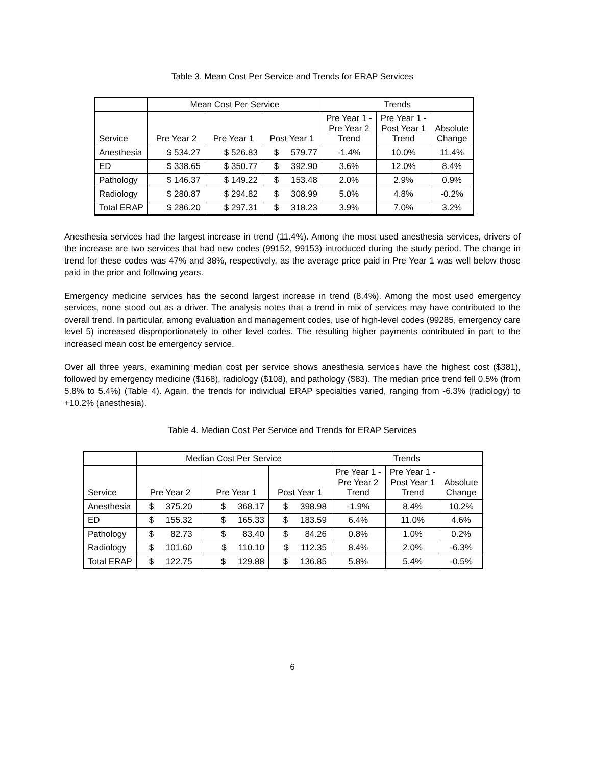Table 3. Mean Cost Per Service and Trends for ERAP Services
| | Mean Cost Per Service | | | Trends | | |
| --- | --- | --- | --- | --- | --- | --- |
| Service | Pre Year 2 | Pre Year 1 | Post Year 1 | Pre Year 1 - Pre Year 2 Trend | Pre Year 1 - Post Year 1 Trend | Absolute Change |
| Anesthesia | $ 534.27 | $ 526.83 | $ 579.77 | -1.4% | 10.0% | 11.4% |
| ED | $ 338.65 | $ 350.77 | $ 392.90 | 3.6% | 12.0% | 8.4% |
| Pathology | $ 146.37 | $ 149.22 | $ 153.48 | 2.0% | 2.9% | 0.9% |
| Radiology | $ 280.87 | $ 294.82 | $ 308.99 | 5.0% | 4.8% | -0.2% |
| Total ERAP | $ 286.20 | $ 297.31 | $ 318.23 | 3.9% | 7.0% | 3.2% |
Anesthesia services had the largest increase in trend (11.4%). Among the most used anesthesia services, drivers of the increase are two services that had new codes (99152, 99153) introduced during the study period. The change in trend for these codes was 47% and 38%, respectively, as the average price paid in Pre Year 1 was well below those paid in the prior and following years.
Emergency medicine services has the second largest increase in trend (8.4%). Among the most used emergency services, none stood out as a driver. The analysis notes that a trend in mix of services may have contributed to the overall trend. In particular, among evaluation and management codes, use of high-level codes (99285, emergency care level 5) increased disproportionately to other level codes. The resulting higher payments contributed in part to the increased mean cost be emergency service.
Over all three years, examining median cost per service shows anesthesia services have the highest cost ($381), followed by emergency medicine ($168), radiology ($108), and pathology ($83). The median price trend fell 0.5% (from 5.8% to 5.4%) (Table 4). Again, the trends for individual ERAP specialties varied, ranging from -6.3% (radiology) to +10.2% (anesthesia).
Table 4. Median Cost Per Service and Trends for ERAP Services
| | Median Cost Per Service | | | Trends | | |
| --- | --- | --- | --- | --- | --- | --- |
| Service | Pre Year 2 | Pre Year 1 | Post Year 1 | Pre Year 1 - Pre Year 2 Trend | Pre Year 1 - Post Year 1 Trend | Absolute Change |
| Anesthesia | $ 375.20 | $ 368.17 | $ 398.98 | -1.9% | 8.4% | 10.2% |
| ED | $ 155.32 | $ 165.33 | $ 183.59 | 6.4% | 11.0% | 4.6% |
| Pathology | $ 82.73 | $ 83.40 | $ 84.26 | 0.8% | 1.0% | 0.2% |
| Radiology | $ 101.60 | $ 110.10 | $ 112.35 | 8.4% | 2.0% | -6.3% |
| Total ERAP | $ 122.75 | $ 129.88 | $ 136.85 | 5.8% | 5.4% | -0.5% |
6